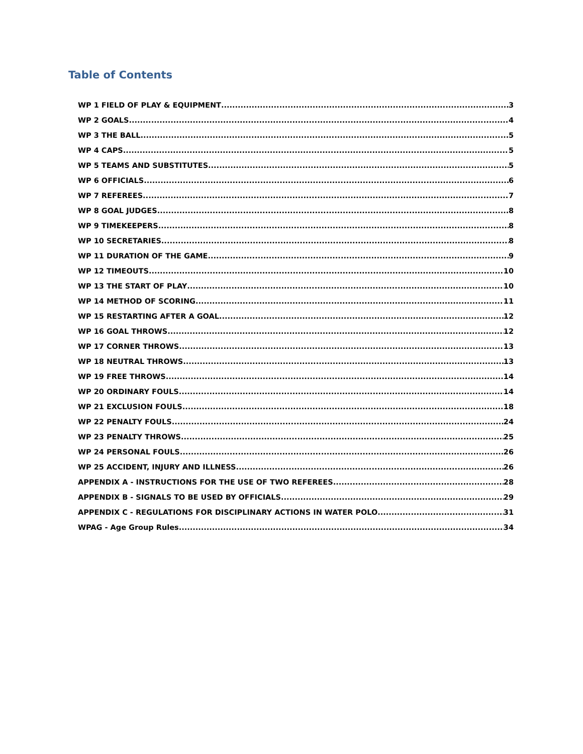Table of Contents
WP 1 FIELD OF PLAY & EQUIPMENT 3
WP 2 GOALS 4
WP 3 THE BALL 5
WP 4 CAPS 5
WP 5 TEAMS AND SUBSTITUTES 5
WP 6 OFFICIALS 6
WP 7 REFEREES 7
WP 8 GOAL JUDGES 8
WP 9 TIMEKEEPERS 8
WP 10 SECRETARIES 8
WP 11 DURATION OF THE GAME 9
WP 12 TIMEOUTS 10
WP 13 THE START OF PLAY 10
WP 14 METHOD OF SCORING 11
WP 15 RESTARTING AFTER A GOAL 12
WP 16 GOAL THROWS 12
WP 17 CORNER THROWS 13
WP 18 NEUTRAL THROWS 13
WP 19 FREE THROWS 14
WP 20 ORDINARY FOULS 14
WP 21 EXCLUSION FOULS 18
WP 22 PENALTY FOULS 24
WP 23 PENALTY THROWS 25
WP 24 PERSONAL FOULS 26
WP 25 ACCIDENT, INJURY AND ILLNESS 26
APPENDIX A - INSTRUCTIONS FOR THE USE OF TWO REFEREES 28
APPENDIX B - SIGNALS TO BE USED BY OFFICIALS 29
APPENDIX C - REGULATIONS FOR DISCIPLINARY ACTIONS IN WATER POLO 31
WPAG - Age Group Rules 34